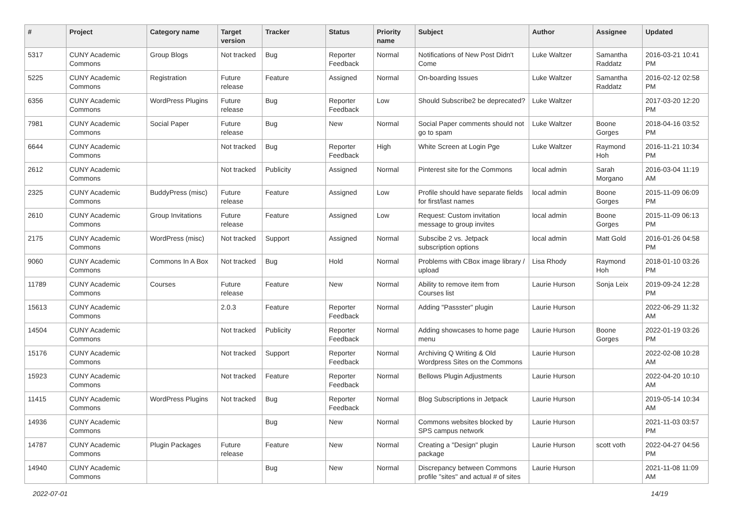| # | Project | Category name | Target version | Tracker | Status | Priority name | Subject | Author | Assignee | Updated |
| --- | --- | --- | --- | --- | --- | --- | --- | --- | --- | --- |
| 5317 | CUNY Academic Commons | Group Blogs | Not tracked | Bug | Reporter Feedback | Normal | Notifications of New Post Didn't Come | Luke Waltzer | Samantha Raddatz | 2016-03-21 10:41 PM |
| 5225 | CUNY Academic Commons | Registration | Future release | Feature | Assigned | Normal | On-boarding Issues | Luke Waltzer | Samantha Raddatz | 2016-02-12 02:58 PM |
| 6356 | CUNY Academic Commons | WordPress Plugins | Future release | Bug | Reporter Feedback | Low | Should Subscribe2 be deprecated? | Luke Waltzer | | 2017-03-20 12:20 PM |
| 7981 | CUNY Academic Commons | Social Paper | Future release | Bug | New | Normal | Social Paper comments should not go to spam | Luke Waltzer | Boone Gorges | 2018-04-16 03:52 PM |
| 6644 | CUNY Academic Commons | | Not tracked | Bug | Reporter Feedback | High | White Screen at Login Pge | Luke Waltzer | Raymond Hoh | 2016-11-21 10:34 PM |
| 2612 | CUNY Academic Commons | | Not tracked | Publicity | Assigned | Normal | Pinterest site for the Commons | local admin | Sarah Morgano | 2016-03-04 11:19 AM |
| 2325 | CUNY Academic Commons | BuddyPress (misc) | Future release | Feature | Assigned | Low | Profile should have separate fields for first/last names | local admin | Boone Gorges | 2015-11-09 06:09 PM |
| 2610 | CUNY Academic Commons | Group Invitations | Future release | Feature | Assigned | Low | Request: Custom invitation message to group invites | local admin | Boone Gorges | 2015-11-09 06:13 PM |
| 2175 | CUNY Academic Commons | WordPress (misc) | Not tracked | Support | Assigned | Normal | Subscibe 2 vs. Jetpack subscription options | local admin | Matt Gold | 2016-01-26 04:58 PM |
| 9060 | CUNY Academic Commons | Commons In A Box | Not tracked | Bug | Hold | Normal | Problems with CBox image library / upload | Lisa Rhody | Raymond Hoh | 2018-01-10 03:26 PM |
| 11789 | CUNY Academic Commons | Courses | Future release | Feature | New | Normal | Ability to remove item from Courses list | Laurie Hurson | Sonja Leix | 2019-09-24 12:28 PM |
| 15613 | CUNY Academic Commons | | 2.0.3 | Feature | Reporter Feedback | Normal | Adding "Passster" plugin | Laurie Hurson | | 2022-06-29 11:32 AM |
| 14504 | CUNY Academic Commons | | Not tracked | Publicity | Reporter Feedback | Normal | Adding showcases to home page menu | Laurie Hurson | Boone Gorges | 2022-01-19 03:26 PM |
| 15176 | CUNY Academic Commons | | Not tracked | Support | Reporter Feedback | Normal | Archiving Q Writing & Old Wordpress Sites on the Commons | Laurie Hurson | | 2022-02-08 10:28 AM |
| 15923 | CUNY Academic Commons | | Not tracked | Feature | Reporter Feedback | Normal | Bellows Plugin Adjustments | Laurie Hurson | | 2022-04-20 10:10 AM |
| 11415 | CUNY Academic Commons | WordPress Plugins | Not tracked | Bug | Reporter Feedback | Normal | Blog Subscriptions in Jetpack | Laurie Hurson | | 2019-05-14 10:34 AM |
| 14936 | CUNY Academic Commons | | | Bug | New | Normal | Commons websites blocked by SPS campus network | Laurie Hurson | | 2021-11-03 03:57 PM |
| 14787 | CUNY Academic Commons | Plugin Packages | Future release | Feature | New | Normal | Creating a "Design" plugin package | Laurie Hurson | scott voth | 2022-04-27 04:56 PM |
| 14940 | CUNY Academic Commons | | | Bug | New | Normal | Discrepancy between Commons profile "sites" and actual # of sites | Laurie Hurson | | 2021-11-08 11:09 AM |
2022-07-01 14/19